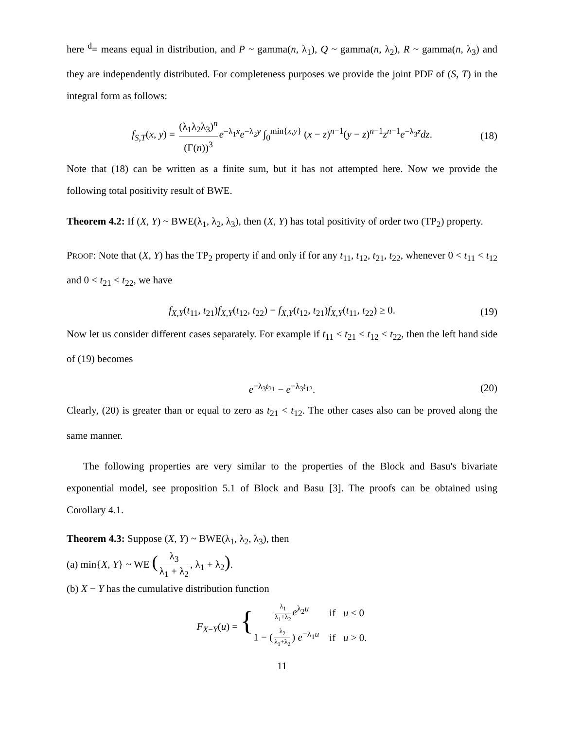here <sup>d</sup>= means equal in distribution, and P ~ gamma(n, λ<sub>1</sub>), Q ~ gamma(n, λ<sub>2</sub>), R ~ gamma(n, λ<sub>3</sub>) and they are independently distributed. For completeness purposes we provide the joint PDF of (S, T) in the integral form as follows:
f<sub>S,T</sub>(x, y) = (λ<sub>1</sub>λ<sub>2</sub>λ<sub>3</sub>)<sup>n</sup> (Γ(n))<sup>3</sup> e<sup>−λ<sub>1</sub>x</sup>e<sup>−λ<sub>2</sub>y</sup> ∫<sub>0</sub><sup>min{x,y}</sup> (x − z)<sup>n−1</sup>(y − z)<sup>n−1</sup>z<sup>n−1</sup>e<sup>−λ<sub>3</sub>z</sup>dz. (18)
Note that (18) can be written as a finite sum, but it has not attempted here. Now we provide the following total positivity result of BWE.
Theorem 4.2: If (X, Y) ~ BWE(λ<sub>1</sub>, λ<sub>2</sub>, λ<sub>3</sub>), then (X, Y) has total positivity of order two (TP<sub>2</sub>) property.
PROOF: Note that (X, Y) has the TP<sub>2</sub> property if and only if for any t<sub>11</sub>, t<sub>12</sub>, t<sub>21</sub>, t<sub>22</sub>, whenever 0 < t<sub>11</sub> < t<sub>12</sub> and 0 < t<sub>21</sub> < t<sub>22</sub>, we have
f<sub>X,Y</sub>(t<sub>11</sub>, t<sub>21</sub>)f<sub>X,Y</sub>(t<sub>12</sub>, t<sub>22</sub>) − f<sub>X,Y</sub>(t<sub>12</sub>, t<sub>21</sub>)f<sub>X,Y</sub>(t<sub>11</sub>, t<sub>22</sub>) ≥ 0. (19)
Now let us consider different cases separately. For example if t<sub>11</sub> < t<sub>21</sub> < t<sub>12</sub> < t<sub>22</sub>, then the left hand side of (19) becomes
e<sup>−λ<sub>3</sub>t<sub>21</sub></sup> − e<sup>−λ<sub>3</sub>t<sub>12</sub></sup>. (20)
Clearly, (20) is greater than or equal to zero as t<sub>21</sub> < t<sub>12</sub>. The other cases also can be proved along the same manner.
The following properties are very similar to the properties of the Block and Basu's bivariate exponential model, see proposition 5.1 of Block and Basu [3]. The proofs can be obtained using Corollary 4.1.
Theorem 4.3: Suppose (X, Y) ~ BWE(λ<sub>1</sub>, λ<sub>2</sub>, λ<sub>3</sub>), then
(a) min{X, Y} ~ WE (λ<sub>3</sub> λ<sub>1</sub> + λ<sub>2</sub>, λ<sub>1</sub> + λ<sub>2</sub>).
(b) X − Y has the cumulative distribution function
F<sub>X−Y</sub>(u) = {
| λ<sub>1</sub> λ<sub>1</sub>+λ<sub>2</sub> e<sup>λ<sub>2</sub>u</sup> | if u ≤ 0 |
| 1 − ( λ<sub>2</sub> λ<sub>1</sub>+λ<sub>2</sub> ) e<sup>−λ<sub>1</sub>u</sup> | if u > 0. |
11